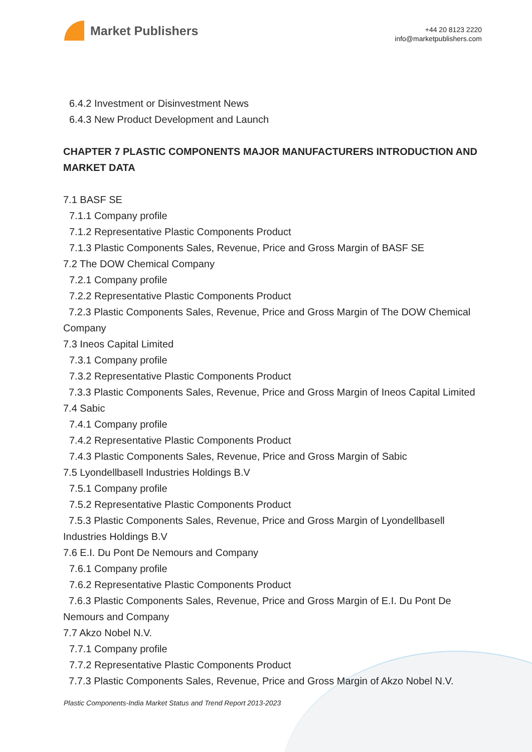Market Publishers
+44 20 8123 2220
info@marketpublishers.com
6.4.2 Investment or Disinvestment News
6.4.3 New Product Development and Launch
CHAPTER 7 PLASTIC COMPONENTS MAJOR MANUFACTURERS INTRODUCTION AND MARKET DATA
7.1 BASF SE
7.1.1 Company profile
7.1.2 Representative Plastic Components Product
7.1.3 Plastic Components Sales, Revenue, Price and Gross Margin of BASF SE
7.2 The DOW Chemical Company
7.2.1 Company profile
7.2.2 Representative Plastic Components Product
7.2.3 Plastic Components Sales, Revenue, Price and Gross Margin of The DOW Chemical Company
7.3 Ineos Capital Limited
7.3.1 Company profile
7.3.2 Representative Plastic Components Product
7.3.3 Plastic Components Sales, Revenue, Price and Gross Margin of Ineos Capital Limited
7.4 Sabic
7.4.1 Company profile
7.4.2 Representative Plastic Components Product
7.4.3 Plastic Components Sales, Revenue, Price and Gross Margin of Sabic
7.5 Lyondellbasell Industries Holdings B.V
7.5.1 Company profile
7.5.2 Representative Plastic Components Product
7.5.3 Plastic Components Sales, Revenue, Price and Gross Margin of Lyondellbasell Industries Holdings B.V
7.6 E.I. Du Pont De Nemours and Company
7.6.1 Company profile
7.6.2 Representative Plastic Components Product
7.6.3 Plastic Components Sales, Revenue, Price and Gross Margin of E.I. Du Pont De Nemours and Company
7.7 Akzo Nobel N.V.
7.7.1 Company profile
7.7.2 Representative Plastic Components Product
7.7.3 Plastic Components Sales, Revenue, Price and Gross Margin of Akzo Nobel N.V.
Plastic Components-India Market Status and Trend Report 2013-2023